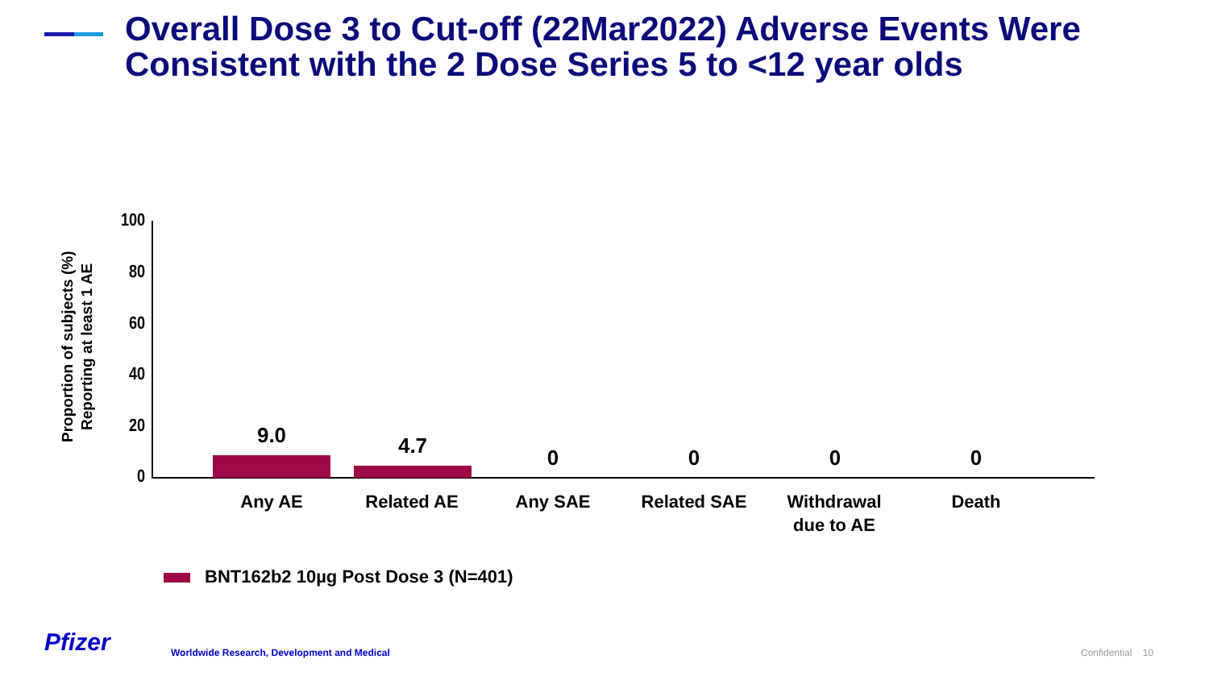Overall Dose 3 to Cut-off (22Mar2022) Adverse Events Were Consistent with the 2 Dose Series 5 to <12 year olds
Proportion of subjects (%) Reporting at least 1 AE
100
80
60
40
20
0
9.0 4.7 0 0 0 0
Any AE Related AE Any SAE Related SAE
Withdrawal
due to AE
Death
BNT162b2 10µg Post Dose 3 (N=401)
Pfizer
Worldwide Research, Development and Medical
Confidential 10